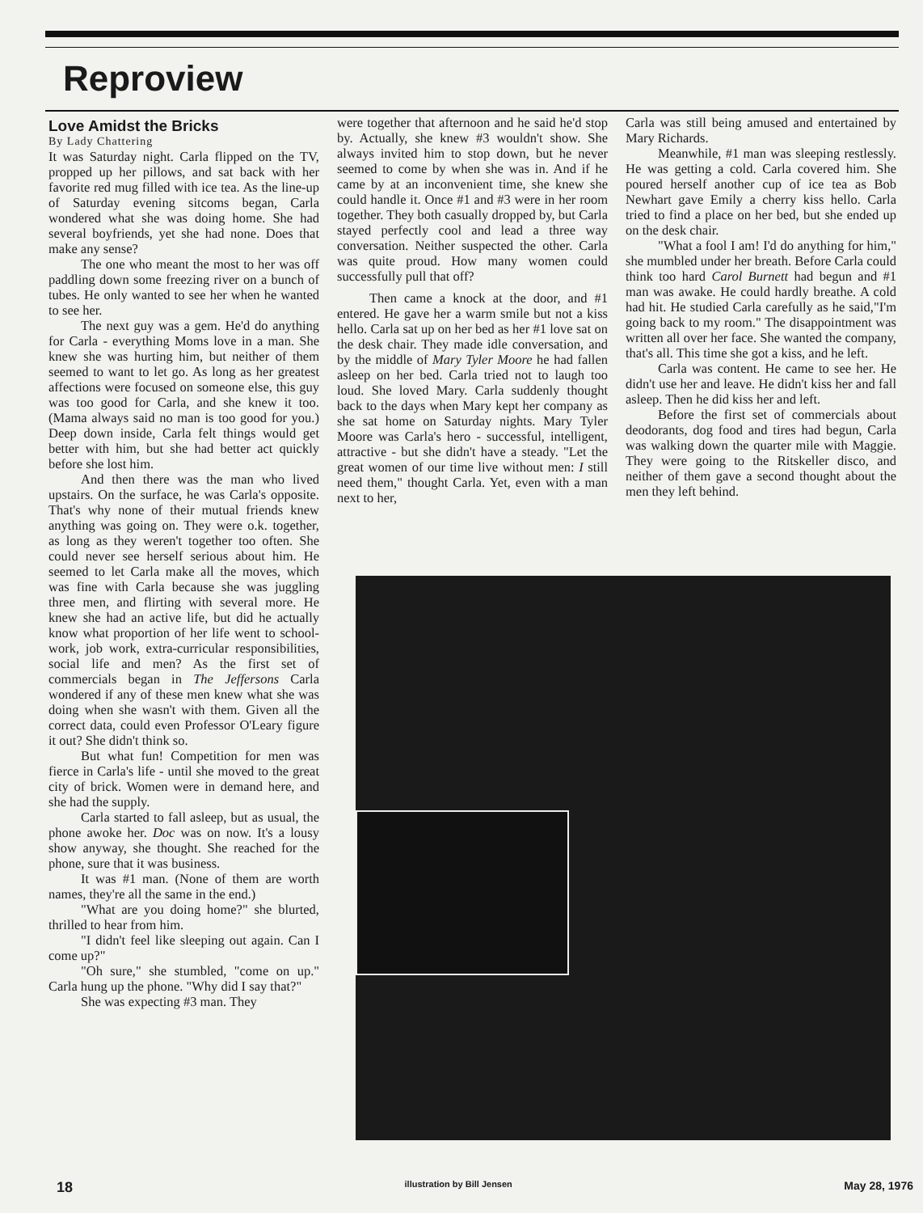Reproview
Love Amidst the Bricks
By Lady Chattering
It was Saturday night. Carla flipped on the TV, propped up her pillows, and sat back with her favorite red mug filled with ice tea. As the line-up of Saturday evening sitcoms began, Carla wondered what she was doing home. She had several boyfriends, yet she had none. Does that make any sense?
The one who meant the most to her was off paddling down some freezing river on a bunch of tubes. He only wanted to see her when he wanted to see her.
The next guy was a gem. He'd do anything for Carla - everything Moms love in a man. She knew she was hurting him, but neither of them seemed to want to let go. As long as her greatest affections were focused on someone else, this guy was too good for Carla, and she knew it too. (Mama always said no man is too good for you.) Deep down inside, Carla felt things would get better with him, but she had better act quickly before she lost him.
And then there was the man who lived upstairs. On the surface, he was Carla's opposite. That's why none of their mutual friends knew anything was going on. They were o.k. together, as long as they weren't together too often. She could never see herself serious about him. He seemed to let Carla make all the moves, which was fine with Carla because she was juggling three men, and flirting with several more. He knew she had an active life, but did he actually know what proportion of her life went to school-work, job work, extra-curricular responsibilities, social life and men? As the first set of commercials began in The Jeffersons Carla wondered if any of these men knew what she was doing when she wasn't with them. Given all the correct data, could even Professor O'Leary figure it out? She didn't think so.
But what fun! Competition for men was fierce in Carla's life - until she moved to the great city of brick. Women were in demand here, and she had the supply.
Carla started to fall asleep, but as usual, the phone awoke her. Doc was on now. It's a lousy show anyway, she thought. She reached for the phone, sure that it was business.
It was #1 man. (None of them are worth names, they're all the same in the end.)
"What are you doing home?" she blurted, thrilled to hear from him.
"I didn't feel like sleeping out again. Can I come up?"
"Oh sure," she stumbled, "come on up." Carla hung up the phone. "Why did I say that?"
She was expecting #3 man. They
were together that afternoon and he said he'd stop by. Actually, she knew #3 wouldn't show. She always invited him to stop down, but he never seemed to come by when she was in. And if he came by at an inconvenient time, she knew she could handle it. Once #1 and #3 were in her room together. They both casually dropped by, but Carla stayed perfectly cool and lead a three way conversation. Neither suspected the other. Carla was quite proud. How many women could successfully pull that off?
Then came a knock at the door, and #1 entered. He gave her a warm smile but not a kiss hello. Carla sat up on her bed as her #1 love sat on the desk chair. They made idle conversation, and by the middle of Mary Tyler Moore he had fallen asleep on her bed. Carla tried not to laugh too loud. She loved Mary. Carla suddenly thought back to the days when Mary kept her company as she sat home on Saturday nights. Mary Tyler Moore was Carla's hero - successful, intelligent, attractive - but she didn't have a steady. "Let the great women of our time live without men: I still need them," thought Carla. Yet, even with a man next to her,
Carla was still being amused and entertained by Mary Richards.
Meanwhile, #1 man was sleeping restlessly. He was getting a cold. Carla covered him. She poured herself another cup of ice tea as Bob Newhart gave Emily a cherry kiss hello. Carla tried to find a place on her bed, but she ended up on the desk chair.
"What a fool I am! I'd do anything for him," she mumbled under her breath. Before Carla could think too hard Carol Burnett had begun and #1 man was awake. He could hardly breathe. A cold had hit. He studied Carla carefully as he said,"I'm going back to my room." The disappointment was written all over her face. She wanted the company, that's all. This time she got a kiss, and he left.
Carla was content. He came to see her. He didn't use her and leave. He didn't kiss her and fall asleep. Then he did kiss her and left.
Before the first set of commercials about deodorants, dog food and tires had begun, Carla was walking down the quarter mile with Maggie. They were going to the Ritskeller disco, and neither of them gave a second thought about the men they left behind.
18 illustration by Bill Jensen May 28, 1976